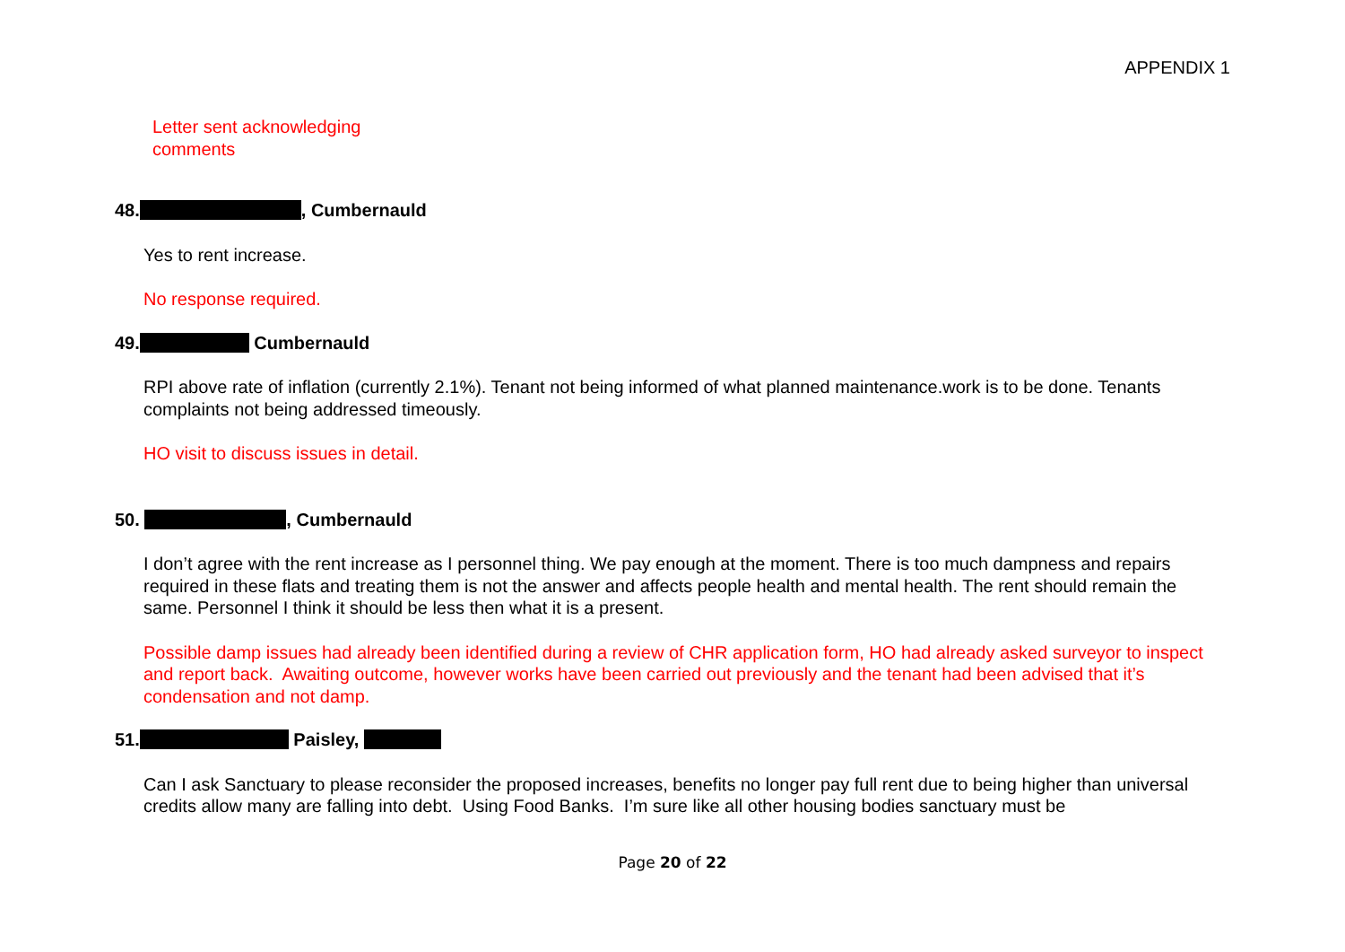APPENDIX 1
Letter sent acknowledging
comments
48. , Cumbernauld
Yes to rent increase.
No response required.
49. Cumbernauld
RPI above rate of inflation (currently 2.1%). Tenant not being informed of what planned maintenance.work is to be done. Tenants complaints not being addressed timeously.
HO visit to discuss issues in detail.
50. , Cumbernauld
I don’t agree with the rent increase as I personnel thing. We pay enough at the moment. There is too much dampness and repairs required in these flats and treating them is not the answer and affects people health and mental health. The rent should remain the same. Personnel I think it should be less then what it is a present.
Possible damp issues had already been identified during a review of CHR application form, HO had already asked surveyor to inspect and report back. Awaiting outcome, however works have been carried out previously and the tenant had been advised that it’s condensation and not damp.
51. Paisley,
Can I ask Sanctuary to please reconsider the proposed increases, benefits no longer pay full rent due to being higher than universal credits allow many are falling into debt. Using Food Banks. I’m sure like all other housing bodies sanctuary must be
Page 20 of 22